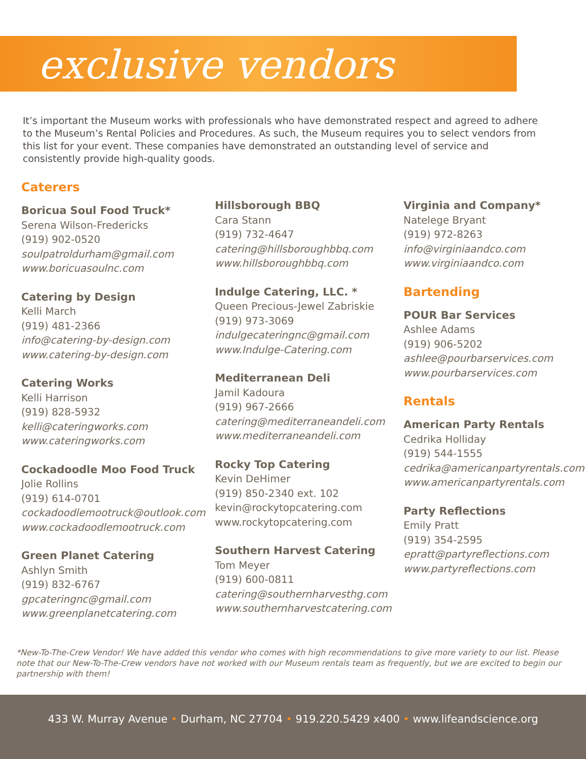exclusive vendors
It’s important the Museum works with professionals who have demonstrated respect and agreed to adhere to the Museum’s Rental Policies and Procedures. As such, the Museum requires you to select vendors from this list for your event. These companies have demonstrated an outstanding level of service and consistently provide high-quality goods.
Caterers
Boricua Soul Food Truck*
Serena Wilson-Fredericks
(919) 902-0520
soulpatroldurham@gmail.com
www.boricuasoulnc.com
Catering by Design
Kelli March
(919) 481-2366
info@catering-by-design.com
www.catering-by-design.com
Catering Works
Kelli Harrison
(919) 828-5932
kelli@cateringworks.com
www.cateringworks.com
Cockadoodle Moo Food Truck
Jolie Rollins
(919) 614-0701
cockadoodlemootruck@outlook.com
www.cockadoodlemootruck.com
Green Planet Catering
Ashlyn Smith
(919) 832-6767
gpcateringnc@gmail.com
www.greenplanetcatering.com
Hillsborough BBQ
Cara Stann
(919) 732-4647
catering@hillsboroughbbq.com
www.hillsboroughbbq.com
Indulge Catering, LLC. *
Queen Precious-Jewel Zabriskie
(919) 973-3069
indulgecateringnc@gmail.com
www.Indulge-Catering.com
Mediterranean Deli
Jamil Kadoura
(919) 967-2666
catering@mediterraneandeli.com
www.mediterraneandeli.com
Rocky Top Catering
Kevin DeHimer
(919) 850-2340 ext. 102
kevin@rockytopcatering.com
www.rockytopcatering.com
Southern Harvest Catering
Tom Meyer
(919) 600-0811
catering@southernharvesthg.com
www.southernharvestcatering.com
Virginia and Company*
Natelege Bryant
(919) 972-8263
info@virginiaandco.com
www.virginiaandco.com
Bartending
POUR Bar Services
Ashlee Adams
(919) 906-5202
ashlee@pourbarservices.com
www.pourbarservices.com
Rentals
American Party Rentals
Cedrika Holliday
(919) 544-1555
cedrika@americanpartyrentals.com
www.americanpartyrentals.com
Party Reflections
Emily Pratt
(919) 354-2595
epratt@partyreflections.com
www.partyreflections.com
*New-To-The-Crew Vendor! We have added this vendor who comes with high recommendations to give more variety to our list. Please note that our New-To-The-Crew vendors have not worked with our Museum rentals team as frequently, but we are excited to begin our partnership with them!
433 W. Murray Avenue • Durham, NC 27704 • 919.220.5429 x400 • www.lifeandscience.org